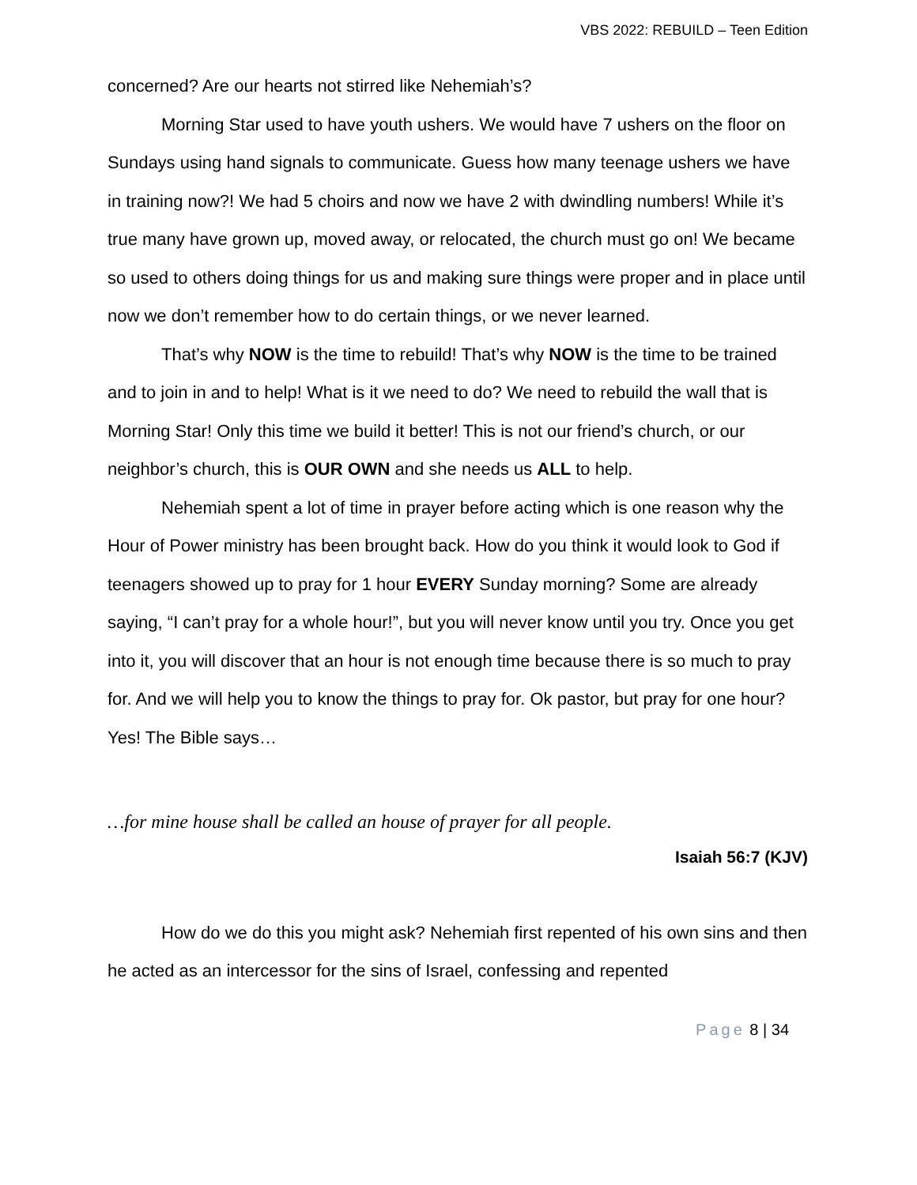VBS 2022: REBUILD – Teen Edition
concerned? Are our hearts not stirred like Nehemiah’s?
Morning Star used to have youth ushers. We would have 7 ushers on the floor on Sundays using hand signals to communicate. Guess how many teenage ushers we have in training now?! We had 5 choirs and now we have 2 with dwindling numbers! While it’s true many have grown up, moved away, or relocated, the church must go on! We became so used to others doing things for us and making sure things were proper and in place until now we don’t remember how to do certain things, or we never learned.
That’s why NOW is the time to rebuild! That’s why NOW is the time to be trained and to join in and to help! What is it we need to do? We need to rebuild the wall that is Morning Star! Only this time we build it better! This is not our friend’s church, or our neighbor’s church, this is OUR OWN and she needs us ALL to help.
Nehemiah spent a lot of time in prayer before acting which is one reason why the Hour of Power ministry has been brought back. How do you think it would look to God if teenagers showed up to pray for 1 hour EVERY Sunday morning? Some are already saying, “I can’t pray for a whole hour!”, but you will never know until you try. Once you get into it, you will discover that an hour is not enough time because there is so much to pray for. And we will help you to know the things to pray for. Ok pastor, but pray for one hour? Yes! The Bible says…
…for mine house shall be called an house of prayer for all people.
Isaiah 56:7 (KJV)
How do we do this you might ask? Nehemiah first repented of his own sins and then he acted as an intercessor for the sins of Israel, confessing and repented
Page 8 | 34